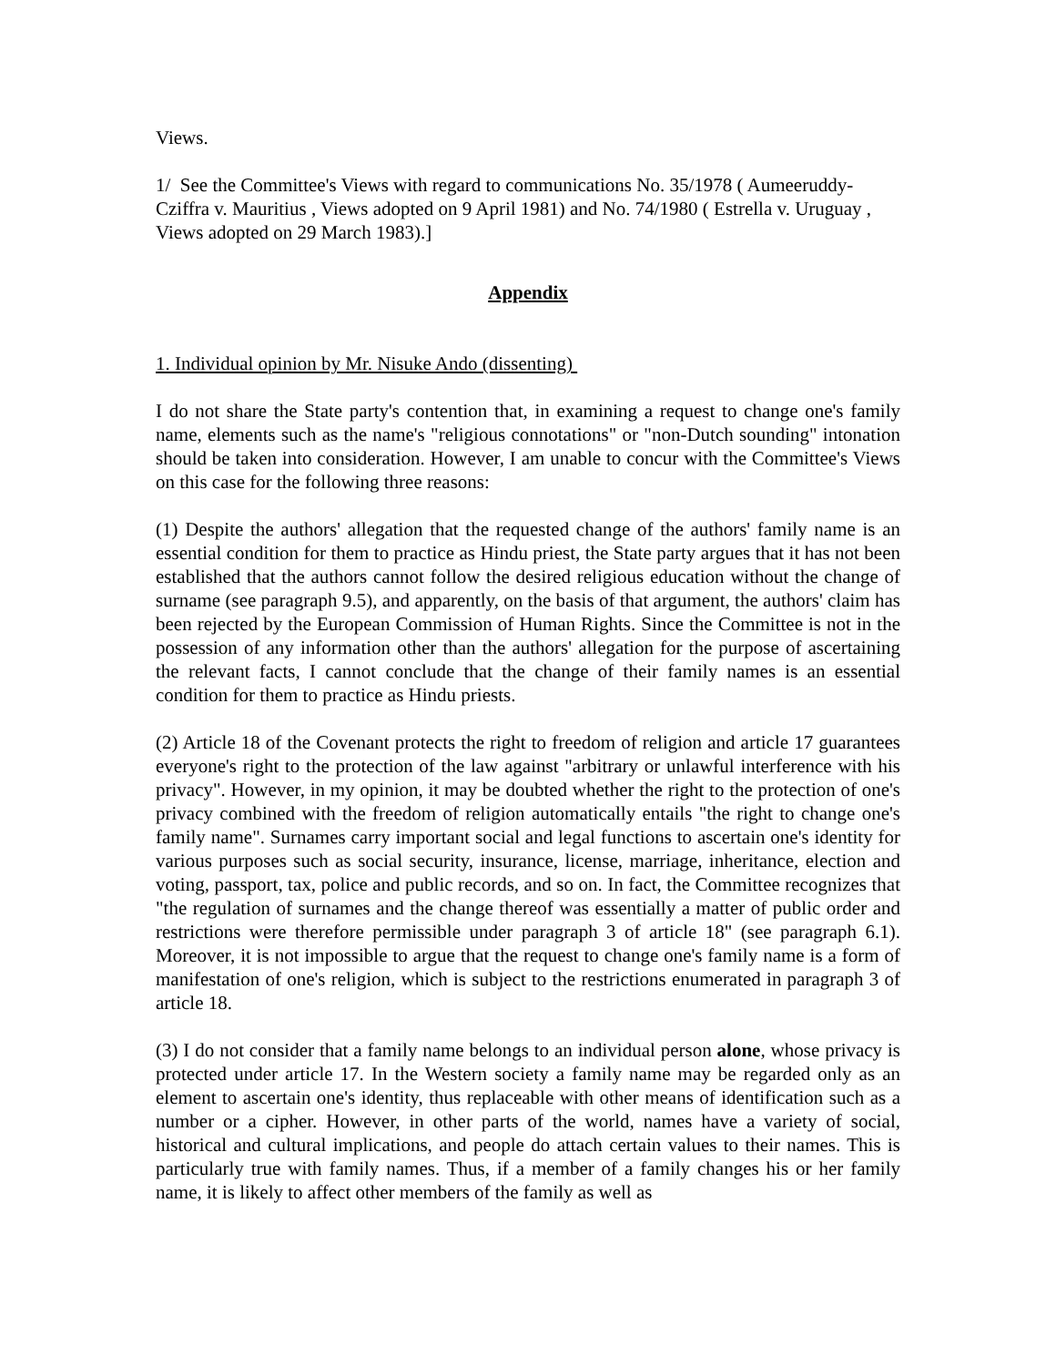Views.
1/ See the Committee's Views with regard to communications No. 35/1978 ( Aumeeruddy-Cziffra v. Mauritius , Views adopted on 9 April 1981) and No. 74/1980 ( Estrella v. Uruguay , Views adopted on 29 March 1983).]
Appendix
1. Individual opinion by Mr. Nisuke Ando (dissenting)
I do not share the State party's contention that, in examining a request to change one's family name, elements such as the name's "religious connotations" or "non-Dutch sounding" intonation should be taken into consideration. However, I am unable to concur with the Committee's Views on this case for the following three reasons:
(1) Despite the authors' allegation that the requested change of the authors' family name is an essential condition for them to practice as Hindu priest, the State party argues that it has not been established that the authors cannot follow the desired religious education without the change of surname (see paragraph 9.5), and apparently, on the basis of that argument, the authors' claim has been rejected by the European Commission of Human Rights. Since the Committee is not in the possession of any information other than the authors' allegation for the purpose of ascertaining the relevant facts, I cannot conclude that the change of their family names is an essential condition for them to practice as Hindu priests.
(2) Article 18 of the Covenant protects the right to freedom of religion and article 17 guarantees everyone's right to the protection of the law against "arbitrary or unlawful interference with his privacy". However, in my opinion, it may be doubted whether the right to the protection of one's privacy combined with the freedom of religion automatically entails "the right to change one's family name". Surnames carry important social and legal functions to ascertain one's identity for various purposes such as social security, insurance, license, marriage, inheritance, election and voting, passport, tax, police and public records, and so on. In fact, the Committee recognizes that "the regulation of surnames and the change thereof was essentially a matter of public order and restrictions were therefore permissible under paragraph 3 of article 18" (see paragraph 6.1). Moreover, it is not impossible to argue that the request to change one's family name is a form of manifestation of one's religion, which is subject to the restrictions enumerated in paragraph 3 of article 18.
(3) I do not consider that a family name belongs to an individual person alone, whose privacy is protected under article 17. In the Western society a family name may be regarded only as an element to ascertain one's identity, thus replaceable with other means of identification such as a number or a cipher. However, in other parts of the world, names have a variety of social, historical and cultural implications, and people do attach certain values to their names. This is particularly true with family names. Thus, if a member of a family changes his or her family name, it is likely to affect other members of the family as well as